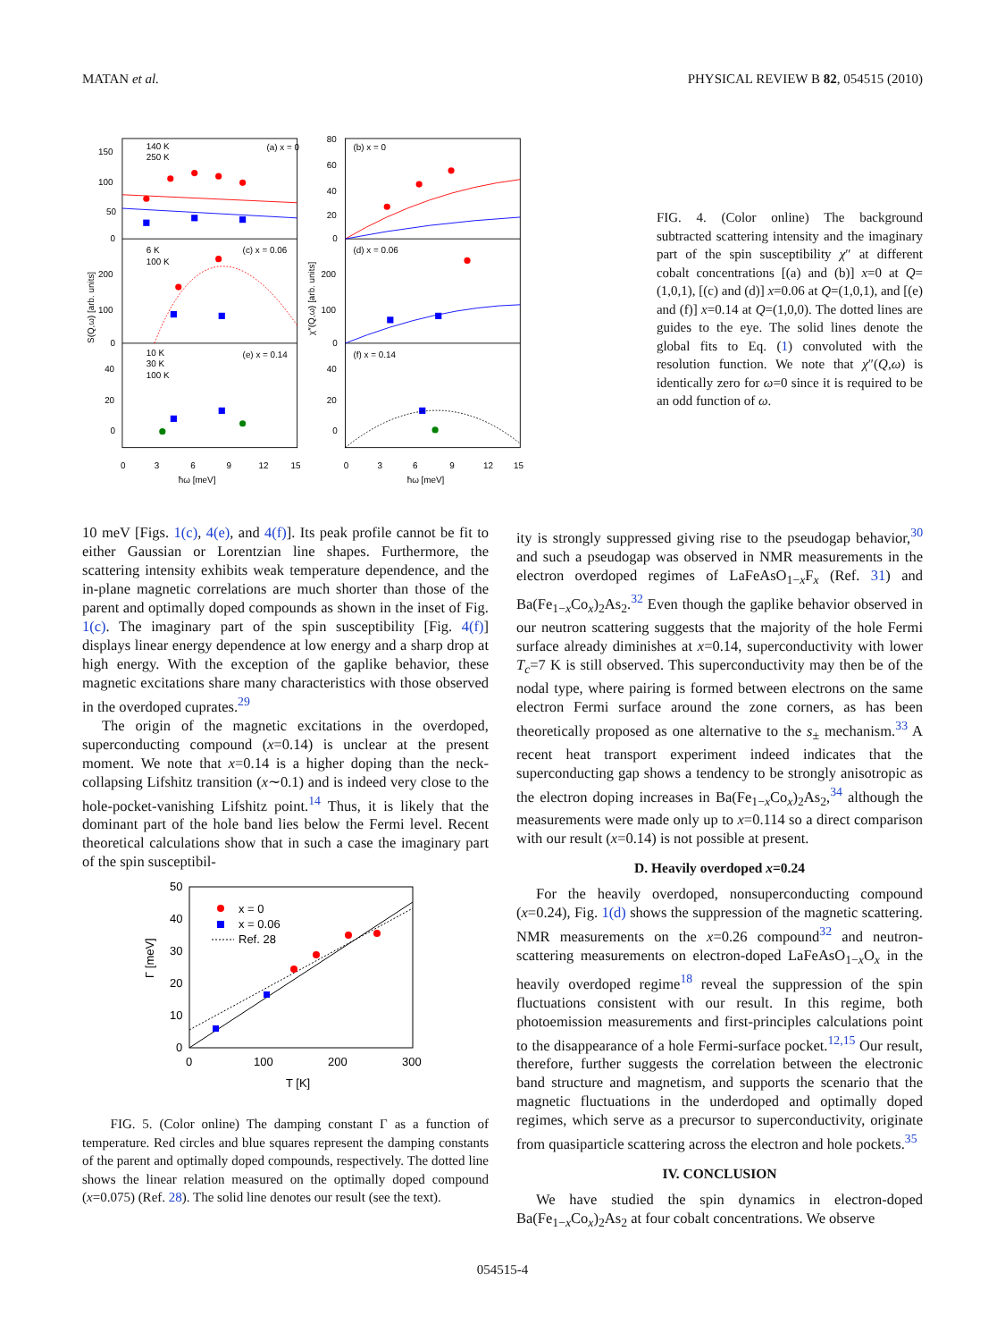MATAN et al. PHYSICAL REVIEW B 82, 054515 (2010)
(a) x = 0
(b) x = 0
(c) x = 0.06
(d) x = 0.06
(e) x = 0.14
(f) x = 0.14
140 K
250 K
6 K
100 K
10 K
30 K
100 K
S(Q,ω) [arb. units]
χ″(Q,ω) [arb. units]
0
3
6
9
12
15
0
3
6
9
12
15
ħω [meV]
ħω [meV]
150
100
50
0
200
100
0
40
20
0
80
60
40
20
0
200
100
0
40
20
0
FIG. 4. (Color online) The background subtracted scattering intensity and the imaginary part of the spin susceptibility χ″ at different cobalt concentrations [(a) and (b)] x=0 at Q=(1,0,1), [(c) and (d)] x=0.06 at Q=(1,0,1), and [(e) and (f)] x=0.14 at Q=(1,0,0). The dotted lines are guides to the eye. The solid lines denote the global fits to Eq. (1) convoluted with the resolution function. We note that χ″(Q,ω) is identically zero for ω=0 since it is required to be an odd function of ω.
10 meV [Figs. 1(c), 4(e), and 4(f)]. Its peak profile cannot be fit to either Gaussian or Lorentzian line shapes. Furthermore, the scattering intensity exhibits weak temperature dependence, and the in-plane magnetic correlations are much shorter than those of the parent and optimally doped compounds as shown in the inset of Fig. 1(c). The imaginary part of the spin susceptibility [Fig. 4(f)] displays linear energy dependence at low energy and a sharp drop at high energy. With the exception of the gaplike behavior, these magnetic excitations share many characteristics with those observed in the overdoped cuprates.<sup>29</sup>
The origin of the magnetic excitations in the overdoped, superconducting compound (x=0.14) is unclear at the present moment. We note that x=0.14 is a higher doping than the neck-collapsing Lifshitz transition (x∼0.1) and is indeed very close to the hole-pocket-vanishing Lifshitz point.<sup>14</sup> Thus, it is likely that the dominant part of the hole band lies below the Fermi level. Recent theoretical calculations show that in such a case the imaginary part of the spin susceptibil-
x = 0
x = 0.06
Ref. 28
50
40
30
20
10
0
0
100
200
300
T [K]
Γ [meV]
FIG. 5. (Color online) The damping constant Γ as a function of temperature. Red circles and blue squares represent the damping constants of the parent and optimally doped compounds, respectively. The dotted line shows the linear relation measured on the optimally doped compound (x=0.075) (Ref. 28). The solid line denotes our result (see the text).
ity is strongly suppressed giving rise to the pseudogap behavior,<sup>30</sup> and such a pseudogap was observed in NMR measurements in the electron overdoped regimes of LaFeAsO<sub>1−x</sub>F<sub>x</sub> (Ref. 31) and Ba(Fe<sub>1−x</sub>Co<sub>x</sub>)<sub>2</sub>As<sub>2</sub>.<sup>32</sup> Even though the gaplike behavior observed in our neutron scattering suggests that the majority of the hole Fermi surface already diminishes at x=0.14, superconductivity with lower T<sub>c</sub>=7 K is still observed. This superconductivity may then be of the nodal type, where pairing is formed between electrons on the same electron Fermi surface around the zone corners, as has been theoretically proposed as one alternative to the s<sub>±</sub> mechanism.<sup>33</sup> A recent heat transport experiment indeed indicates that the superconducting gap shows a tendency to be strongly anisotropic as the electron doping increases in Ba(Fe<sub>1−x</sub>Co<sub>x</sub>)<sub>2</sub>As<sub>2</sub>,<sup>34</sup> although the measurements were made only up to x=0.114 so a direct comparison with our result (x=0.14) is not possible at present.
D. Heavily overdoped x=0.24
For the heavily overdoped, nonsuperconducting compound (x=0.24), Fig. 1(d) shows the suppression of the magnetic scattering. NMR measurements on the x=0.26 compound<sup>32</sup> and neutron-scattering measurements on electron-doped LaFeAsO<sub>1−x</sub>O<sub>x</sub> in the heavily overdoped regime<sup>18</sup> reveal the suppression of the spin fluctuations consistent with our result. In this regime, both photoemission measurements and first-principles calculations point to the disappearance of a hole Fermi-surface pocket.<sup>12,15</sup> Our result, therefore, further suggests the correlation between the electronic band structure and magnetism, and supports the scenario that the magnetic fluctuations in the underdoped and optimally doped regimes, which serve as a precursor to superconductivity, originate from quasiparticle scattering across the electron and hole pockets.<sup>35</sup>
IV. CONCLUSION
We have studied the spin dynamics in electron-doped Ba(Fe<sub>1−x</sub>Co<sub>x</sub>)<sub>2</sub>As<sub>2</sub> at four cobalt concentrations. We observe
054515-4